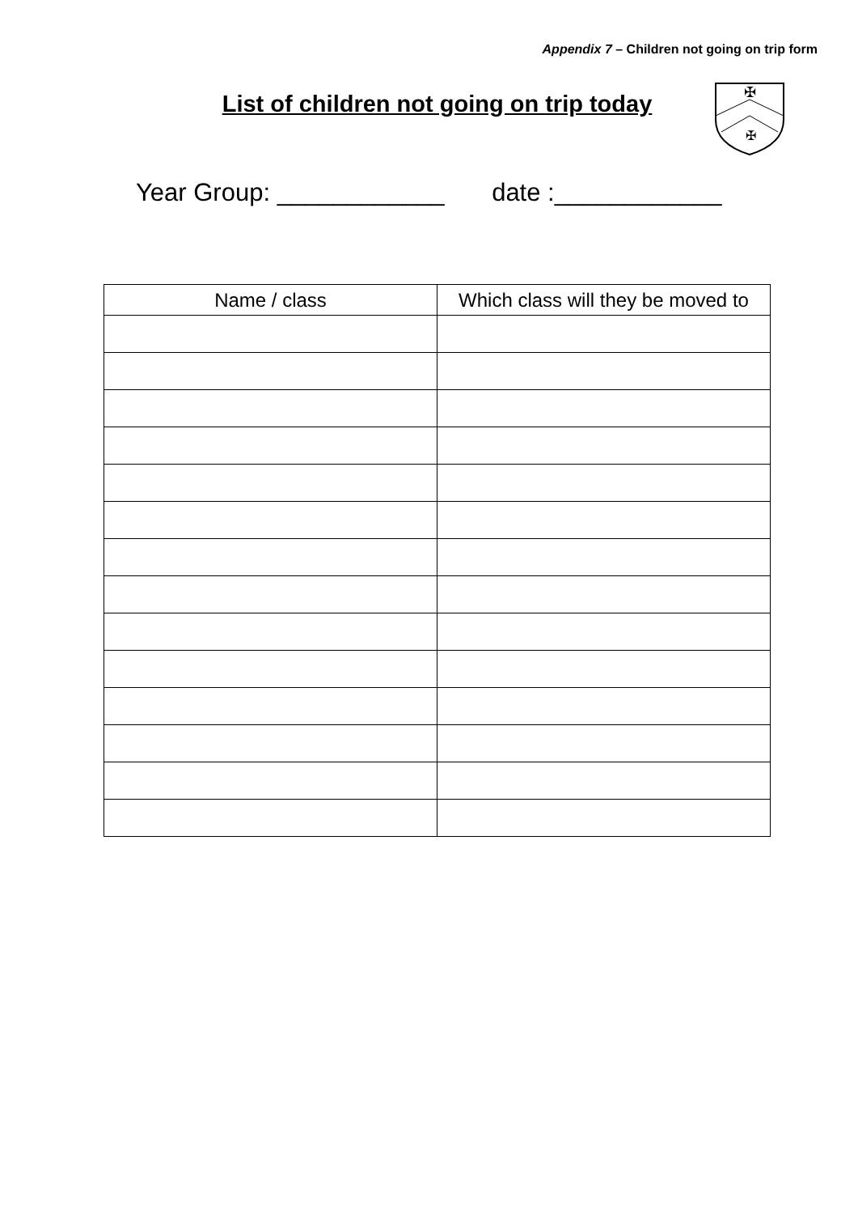Appendix 7 – Children not going on trip form
List of children not going on trip today
✠
✠
Year Group: ____________ date :____________
| Name / class | Which class will they be moved to |
| --- | --- |